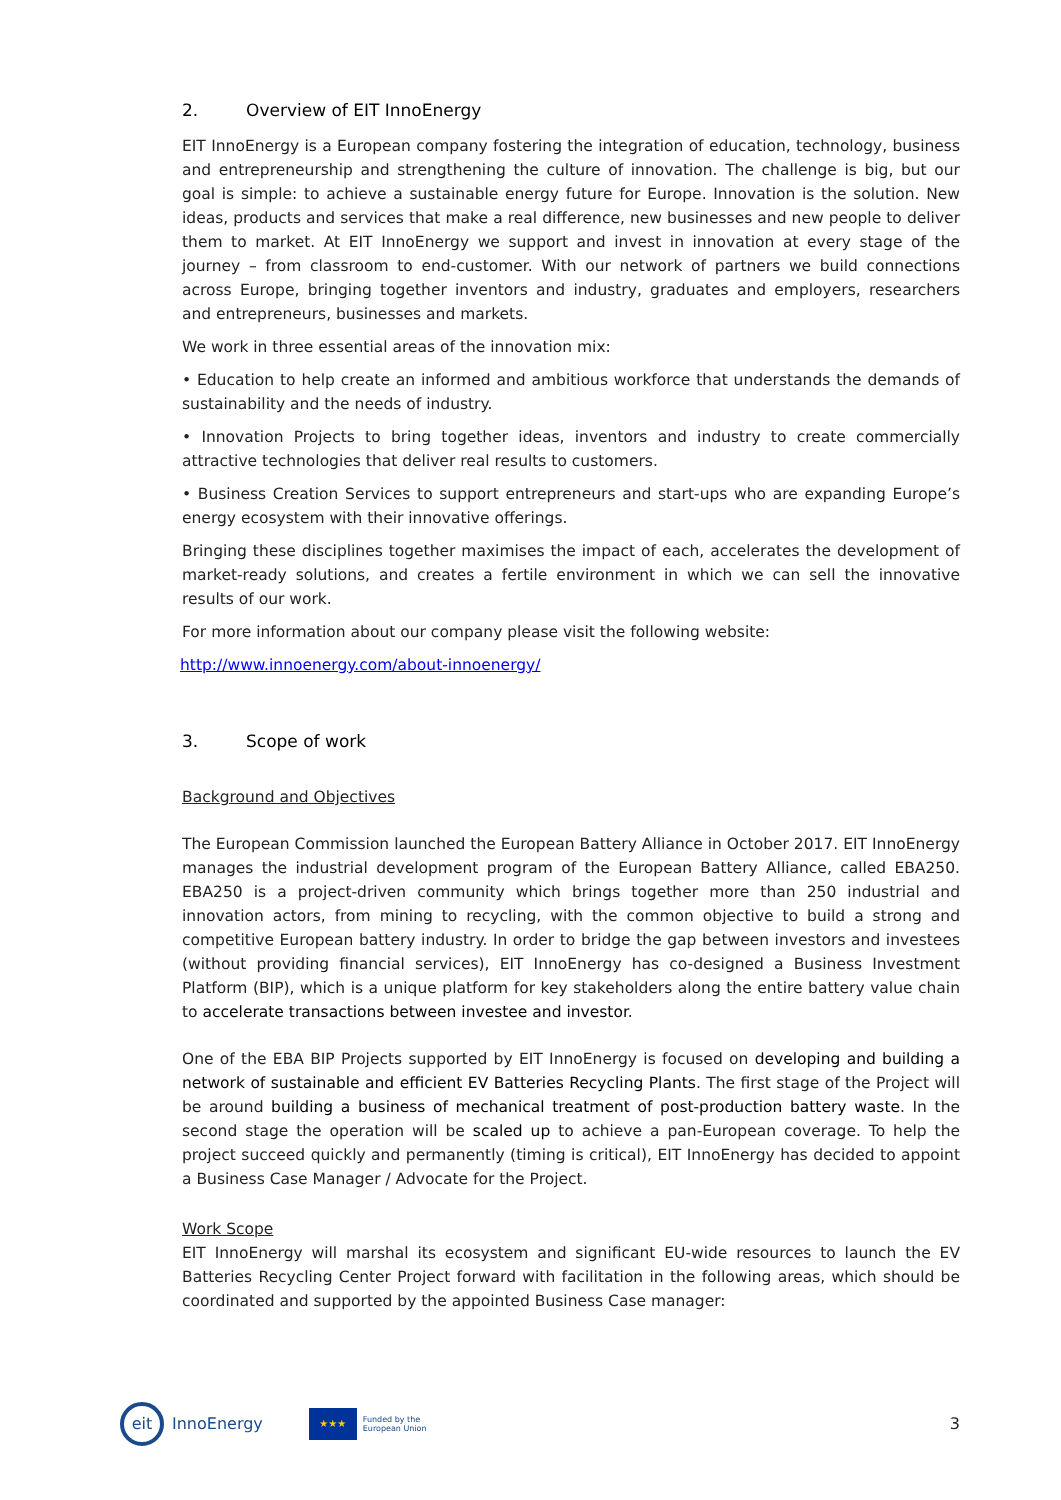2. Overview of EIT InnoEnergy
EIT InnoEnergy is a European company fostering the integration of education, technology, business and entrepreneurship and strengthening the culture of innovation. The challenge is big, but our goal is simple: to achieve a sustainable energy future for Europe. Innovation is the solution. New ideas, products and services that make a real difference, new businesses and new people to deliver them to market. At EIT InnoEnergy we support and invest in innovation at every stage of the journey – from classroom to end-customer. With our network of partners we build connections across Europe, bringing together inventors and industry, graduates and employers, researchers and entrepreneurs, businesses and markets.
We work in three essential areas of the innovation mix:
• Education to help create an informed and ambitious workforce that understands the demands of sustainability and the needs of industry.
• Innovation Projects to bring together ideas, inventors and industry to create commercially attractive technologies that deliver real results to customers.
• Business Creation Services to support entrepreneurs and start-ups who are expanding Europe’s energy ecosystem with their innovative offerings.
Bringing these disciplines together maximises the impact of each, accelerates the development of market-ready solutions, and creates a fertile environment in which we can sell the innovative results of our work.
For more information about our company please visit the following website:
http://www.innoenergy.com/about-innoenergy/
3. Scope of work
Background and Objectives
The European Commission launched the European Battery Alliance in October 2017. EIT InnoEnergy manages the industrial development program of the European Battery Alliance, called EBA250. EBA250 is a project-driven community which brings together more than 250 industrial and innovation actors, from mining to recycling, with the common objective to build a strong and competitive European battery industry. In order to bridge the gap between investors and investees (without providing financial services), EIT InnoEnergy has co-designed a Business Investment Platform (BIP), which is a unique platform for key stakeholders along the entire battery value chain to accelerate transactions between investee and investor.
One of the EBA BIP Projects supported by EIT InnoEnergy is focused on developing and building a network of sustainable and efficient EV Batteries Recycling Plants. The first stage of the Project will be around building a business of mechanical treatment of post-production battery waste. In the second stage the operation will be scaled up to achieve a pan-European coverage. To help the project succeed quickly and permanently (timing is critical), EIT InnoEnergy has decided to appoint a Business Case Manager / Advocate for the Project.
Work Scope
EIT InnoEnergy will marshal its ecosystem and significant EU-wide resources to launch the EV Batteries Recycling Center Project forward with facilitation in the following areas, which should be coordinated and supported by the appointed Business Case manager:
eit
InnoEnergy
★★★
Funded by the
European Union
3